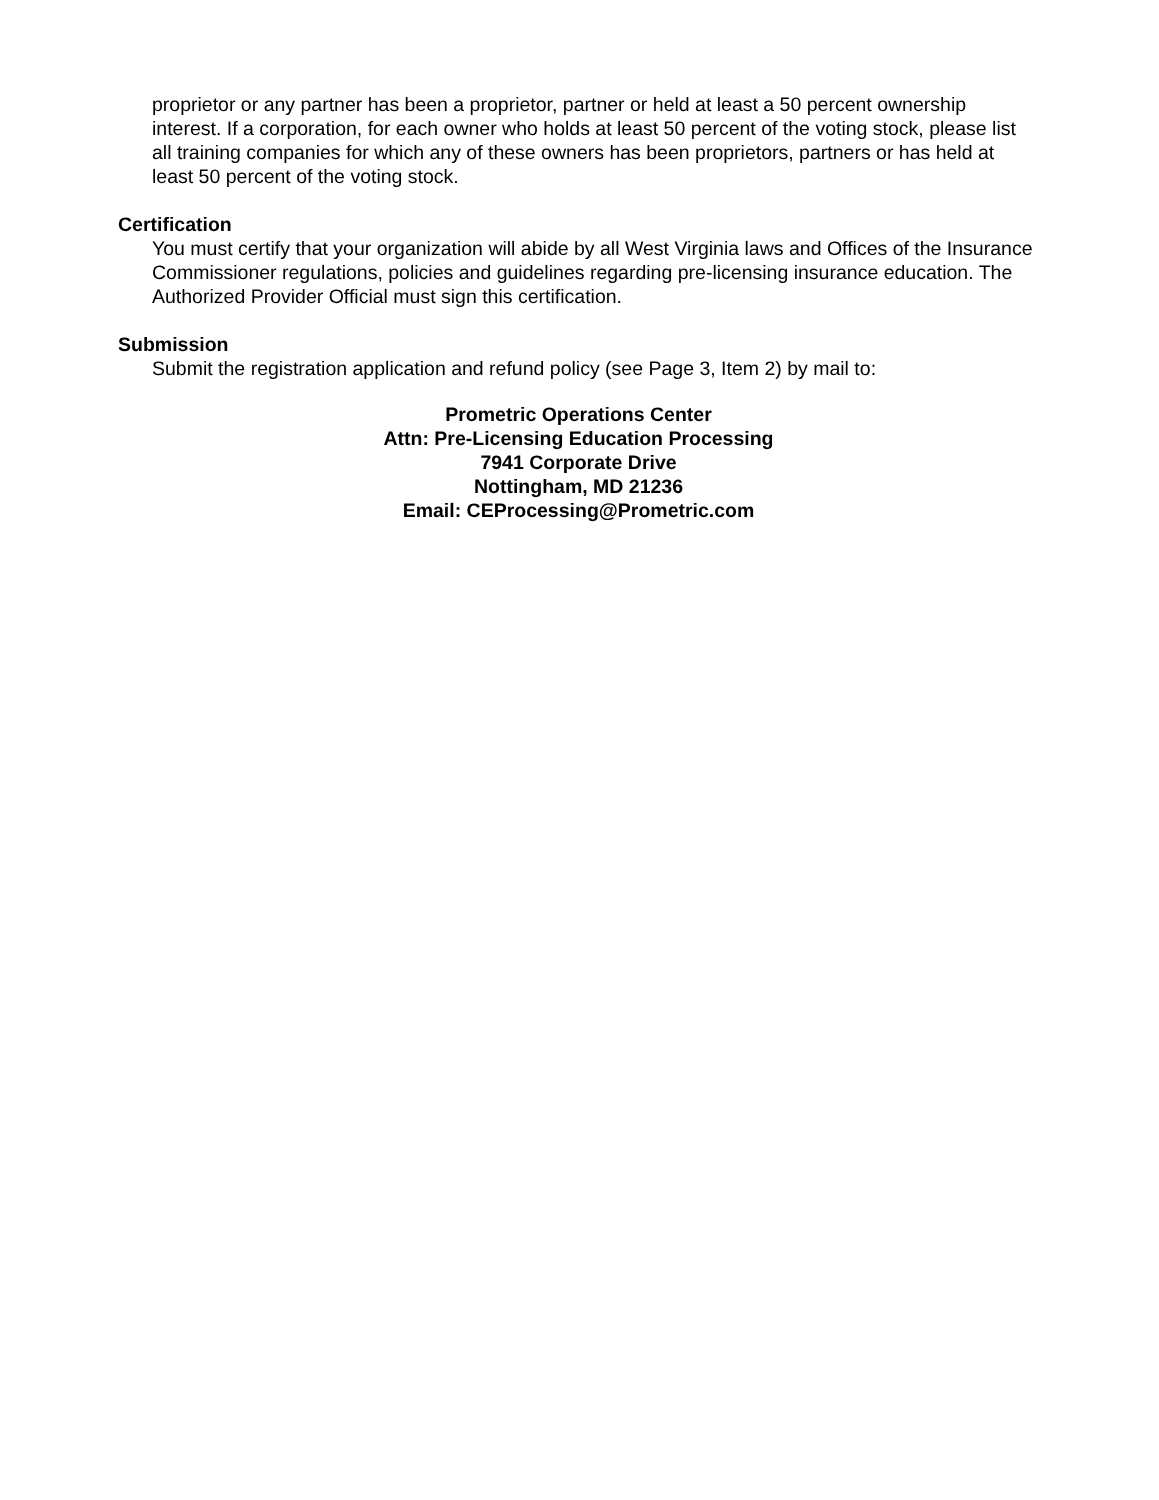proprietor or any partner has been a proprietor, partner or held at least a 50 percent ownership interest. If a corporation, for each owner who holds at least 50 percent of the voting stock, please list all training companies for which any of these owners has been proprietors, partners or has held at least 50 percent of the voting stock.
Certification
You must certify that your organization will abide by all West Virginia laws and Offices of the Insurance Commissioner regulations, policies and guidelines regarding pre-licensing insurance education. The Authorized Provider Official must sign this certification.
Submission
Submit the registration application and refund policy (see Page 3, Item 2) by mail to:
Prometric Operations Center
Attn: Pre-Licensing Education Processing
7941 Corporate Drive
Nottingham, MD 21236
Email: CEProcessing@Prometric.com